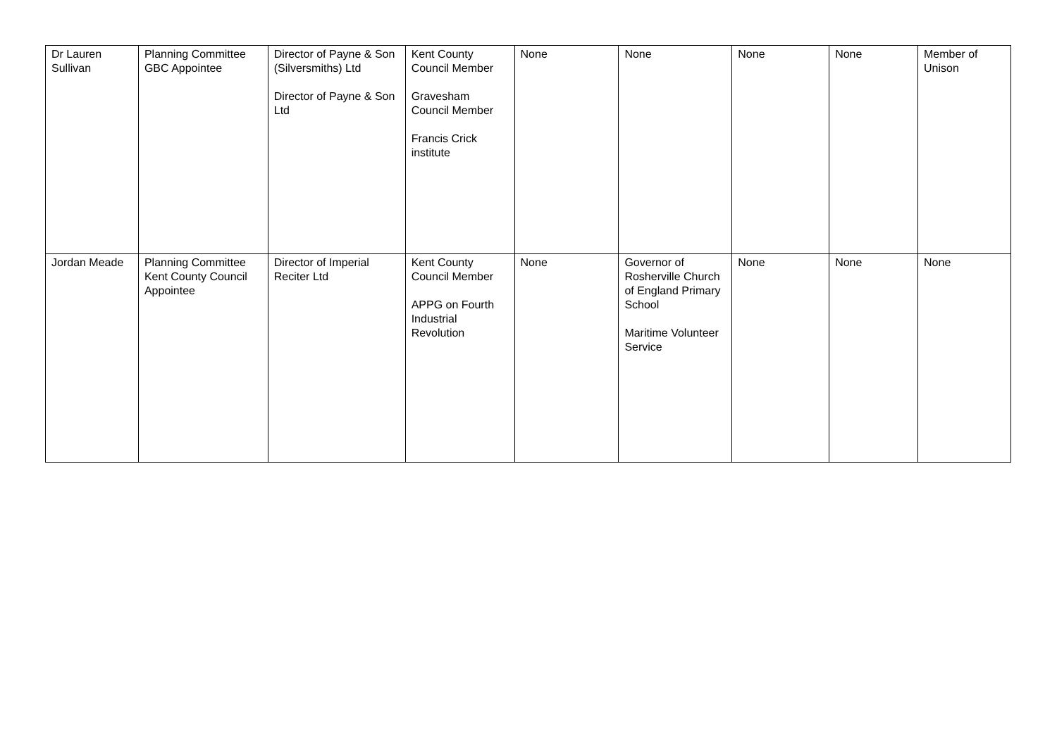| Dr Lauren Sullivan | Planning Committee GBC Appointee | Director of Payne & Son (Silversmiths) Ltd Director of Payne & Son Ltd | Kent County Council Member Gravesham Council Member Francis Crick institute | None | None | None | None | Member of Unison |
| Jordan Meade | Planning Committee Kent County Council Appointee | Director of Imperial Reciter Ltd | Kent County Council Member APPG on Fourth Industrial Revolution | None | Governor of Rosherville Church of England Primary School Maritime Volunteer Service | None | None | None |